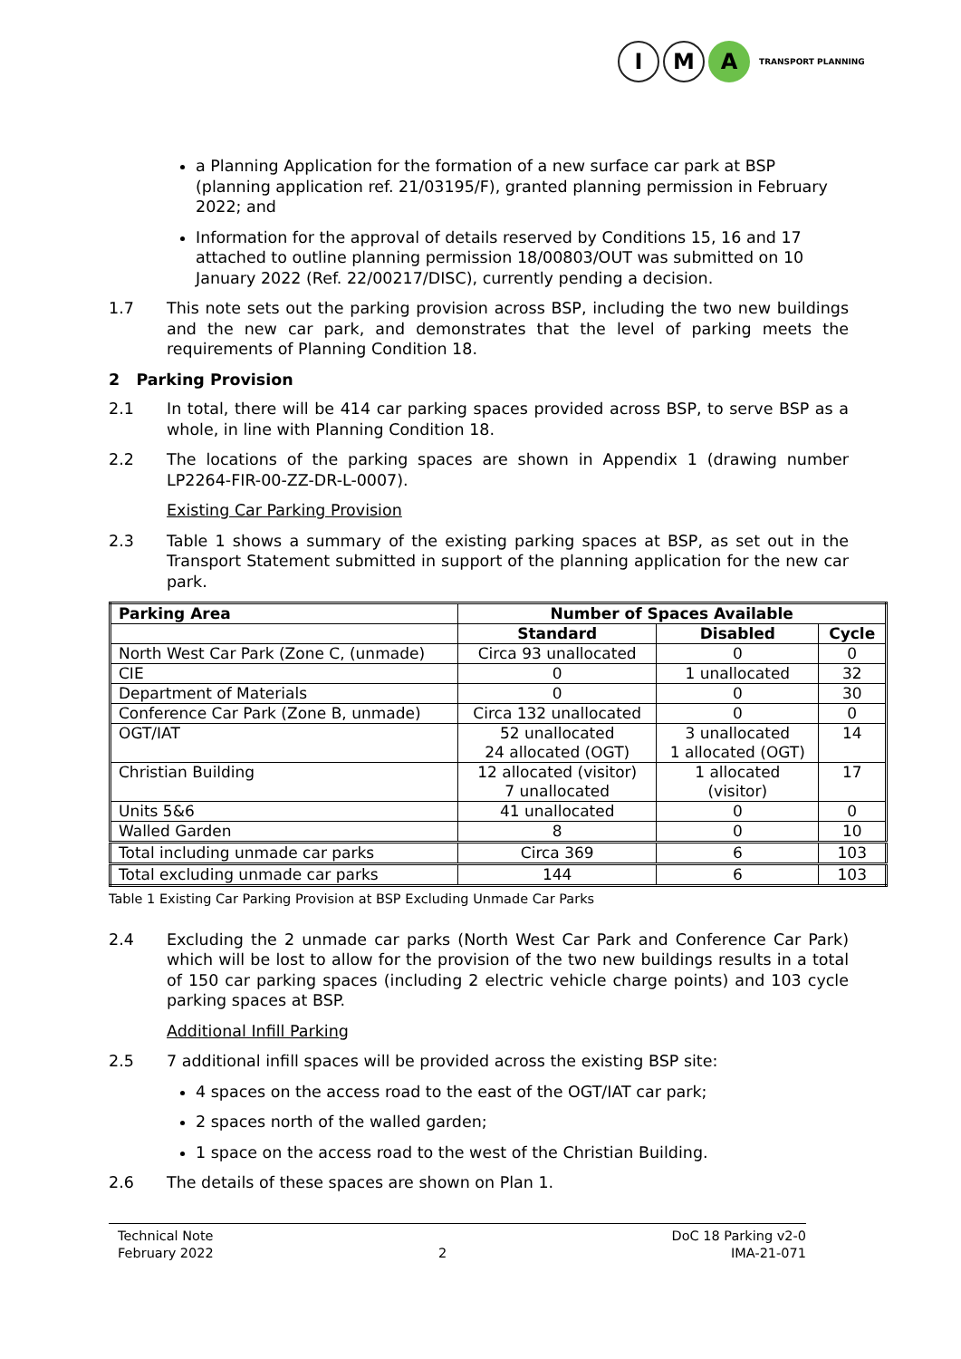I M A
TRANSPORT PLANNING
a Planning Application for the formation of a new surface car park at BSP (planning application ref. 21/03195/F), granted planning permission in February 2022; and
Information for the approval of details reserved by Conditions 15, 16 and 17 attached to outline planning permission 18/00803/OUT was submitted on 10 January 2022 (Ref. 22/00217/DISC), currently pending a decision.
1.7 This note sets out the parking provision across BSP, including the two new buildings and the new car park, and demonstrates that the level of parking meets the requirements of Planning Condition 18.
2 Parking Provision
2.1 In total, there will be 414 car parking spaces provided across BSP, to serve BSP as a whole, in line with Planning Condition 18.
2.2 The locations of the parking spaces are shown in Appendix 1 (drawing number LP2264-FIR-00-ZZ-DR-L-0007).
Existing Car Parking Provision
2.3 Table 1 shows a summary of the existing parking spaces at BSP, as set out in the Transport Statement submitted in support of the planning application for the new car park.
| Parking Area | Number of Spaces Available | | |
| --- | --- | --- | --- |
| | Standard | Disabled | Cycle |
| North West Car Park (Zone C, (unmade) | Circa 93 unallocated | 0 | 0 |
| CIE | 0 | 1 unallocated | 32 |
| Department of Materials | 0 | 0 | 30 |
| Conference Car Park (Zone B, unmade) | Circa 132 unallocated | 0 | 0 |
| OGT/IAT | 52 unallocated 24 allocated (OGT) | 3 unallocated 1 allocated (OGT) | 14 |
| Christian Building | 12 allocated (visitor) 7 unallocated | 1 allocated (visitor) | 17 |
| Units 5&6 | 41 unallocated | 0 | 0 |
| Walled Garden | 8 | 0 | 10 |
| Total including unmade car parks | Circa 369 | 6 | 103 |
| Total excluding unmade car parks | 144 | 6 | 103 |
Table 1 Existing Car Parking Provision at BSP Excluding Unmade Car Parks
2.4 Excluding the 2 unmade car parks (North West Car Park and Conference Car Park) which will be lost to allow for the provision of the two new buildings results in a total of 150 car parking spaces (including 2 electric vehicle charge points) and 103 cycle parking spaces at BSP.
Additional Infill Parking
2.5 7 additional infill spaces will be provided across the existing BSP site:
4 spaces on the access road to the east of the OGT/IAT car park;
2 spaces north of the walled garden;
1 space on the access road to the west of the Christian Building.
2.6 The details of these spaces are shown on Plan 1.
Technical Note
February 2022
2 DoC 18 Parking v2-0
IMA-21-071